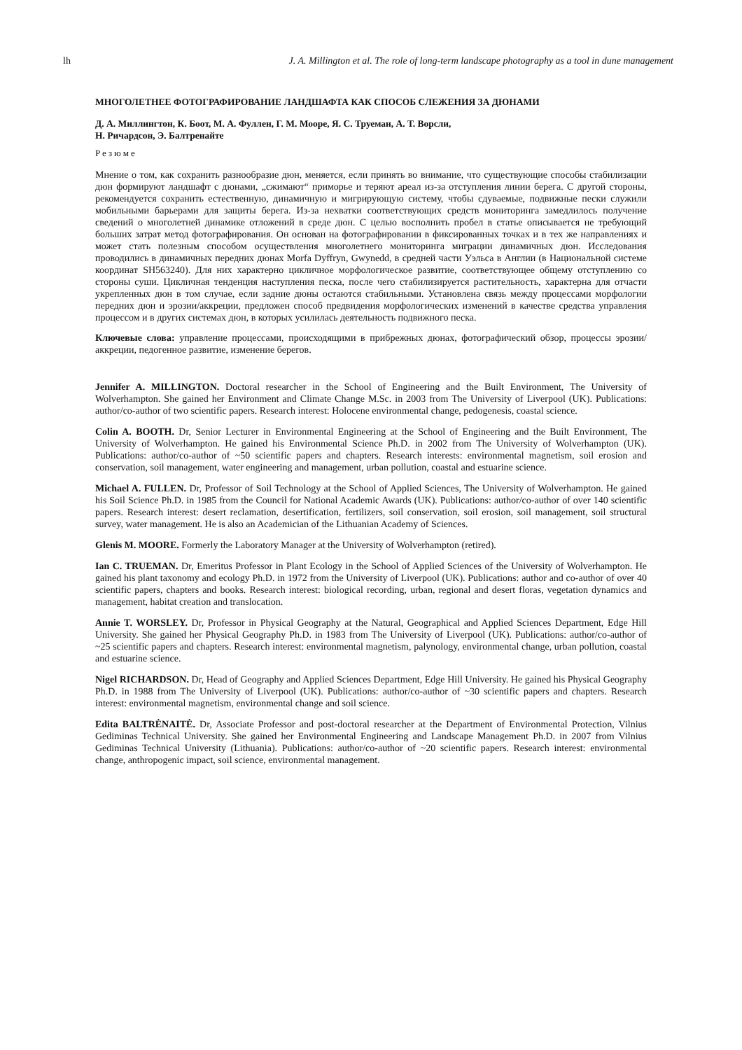lh J. A. Millington et al. The role of long-term landscape photography as a tool in dune management
МНОГОЛЕТНЕЕ ФОТОГРАФИРОВАНИЕ ЛАНДШАФТА КАК СПОСОБ СЛЕЖЕНИЯ ЗА ДЮНАМИ
Д. А. Миллингтон, К. Боот, М. А. Фуллен, Г. М. Мооре, Я. С. Труеман, А. Т. Ворсли,
Н. Ричардсон, Э. Балтренайте
Резюме
Мнение о том, как сохранить разнообразие дюн, меняется, если принять во внимание, что существующие способы стабилизации дюн формируют ландшафт с дюнами, „сжимают“ приморье и теряют ареал из-за отступления линии берега. С другой стороны, рекомендуется сохранить естественную, динамичную и мигрирующую систему, чтобы сдуваемые, подвижные пески служили мобильными барьерами для защиты берега. Из-за нехватки соответствующих средств мониторинга замедлилось получение сведений о многолетней динамике отложений в среде дюн. С целью восполнить пробел в статье описывается не требующий больших затрат метод фотографирования. Он основан на фотографировании в фиксированных точках и в тех же направлениях и может стать полезным способом осуществления многолетнего мониторинга миграции динамичных дюн. Исследования проводились в динамичных передних дюнах Morfa Dyffryn, Gwynedd, в средней части Уэльса в Англии (в Национальной системе координат SH563240). Для них характерно цикличное морфологическое развитие, соответствующее общему отступлению со стороны суши. Цикличная тенденция наступления песка, после чего стабилизируется растительность, характерна для отчасти укрепленных дюн в том случае, если задние дюны остаются стабильными. Установлена связь между процессами морфологии передних дюн и эрозии/аккреции, предложен способ предвидения морфологических изменений в качестве средства управления процессом и в других системах дюн, в которых усилилась деятельность подвижного песка.
Ключевые слова: управление процессами, происходящими в прибрежных дюнах, фотографический обзор, процессы эрозии/аккреции, педогенное развитие, изменение берегов.
Jennifer A. MILLINGTON. Doctoral researcher in the School of Engineering and the Built Environment, The University of Wolverhampton. She gained her Environment and Climate Change M.Sc. in 2003 from The University of Liverpool (UK). Publications: author/co-author of two scientific papers. Research interest: Holocene environmental change, pedogenesis, coastal science.
Colin A. BOOTH. Dr, Senior Lecturer in Environmental Engineering at the School of Engineering and the Built Environment, The University of Wolverhampton. He gained his Environmental Science Ph.D. in 2002 from The University of Wolverhampton (UK). Publications: author/co-author of ~50 scientific papers and chapters. Research interests: environmental magnetism, soil erosion and conservation, soil management, water engineering and management, urban pollution, coastal and estuarine science.
Michael A. FULLEN. Dr, Professor of Soil Technology at the School of Applied Sciences, The University of Wolverhampton. He gained his Soil Science Ph.D. in 1985 from the Council for National Academic Awards (UK). Publications: author/co-author of over 140 scientific papers. Research interest: desert reclamation, desertification, fertilizers, soil conservation, soil erosion, soil management, soil structural survey, water management. He is also an Academician of the Lithuanian Academy of Sciences.
Glenis M. MOORE. Formerly the Laboratory Manager at the University of Wolverhampton (retired).
Ian C. TRUEMAN. Dr, Emeritus Professor in Plant Ecology in the School of Applied Sciences of the University of Wolverhampton. He gained his plant taxonomy and ecology Ph.D. in 1972 from the University of Liverpool (UK). Publications: author and co-author of over 40 scientific papers, chapters and books. Research interest: biological recording, urban, regional and desert floras, vegetation dynamics and management, habitat creation and translocation.
Annie T. WORSLEY. Dr, Professor in Physical Geography at the Natural, Geographical and Applied Sciences Department, Edge Hill University. She gained her Physical Geography Ph.D. in 1983 from The University of Liverpool (UK). Publications: author/co-author of ~25 scientific papers and chapters. Research interest: environmental magnetism, palynology, environmental change, urban pollution, coastal and estuarine science.
Nigel RICHARDSON. Dr, Head of Geography and Applied Sciences Department, Edge Hill University. He gained his Physical Geography Ph.D. in 1988 from The University of Liverpool (UK). Publications: author/co-author of ~30 scientific papers and chapters. Research interest: environmental magnetism, environmental change and soil science.
Edita BALTRĖNAITĖ. Dr, Associate Professor and post-doctoral researcher at the Department of Environmental Protection, Vilnius Gediminas Technical University. She gained her Environmental Engineering and Landscape Management Ph.D. in 2007 from Vilnius Gediminas Technical University (Lithuania). Publications: author/co-author of ~20 scientific papers. Research interest: environmental change, anthropogenic impact, soil science, environmental management.